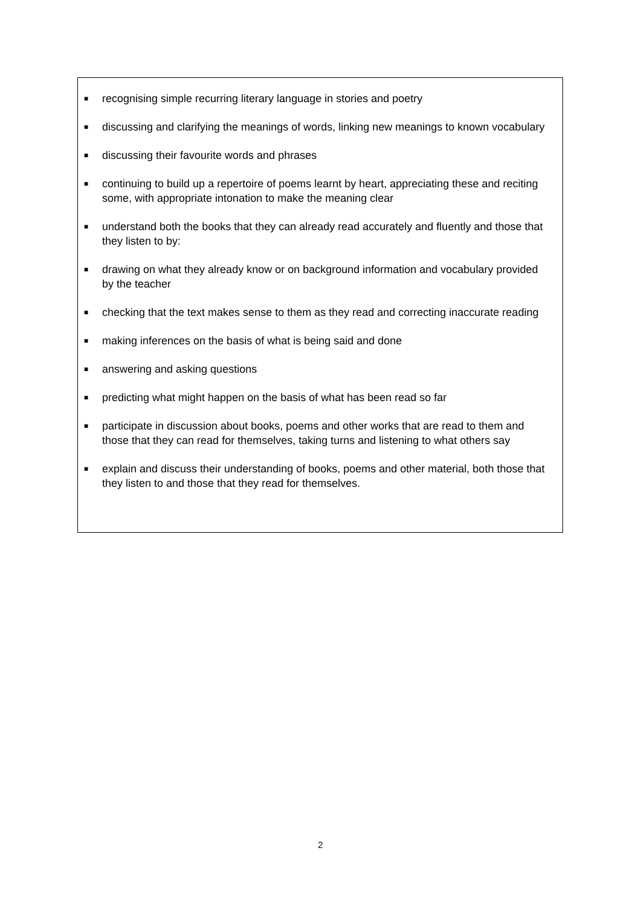■ recognising simple recurring literary language in stories and poetry
■ discussing and clarifying the meanings of words, linking new meanings to known vocabulary
■ discussing their favourite words and phrases
■ continuing to build up a repertoire of poems learnt by heart, appreciating these and reciting some, with appropriate intonation to make the meaning clear
■ understand both the books that they can already read accurately and fluently and those that they listen to by:
■ drawing on what they already know or on background information and vocabulary provided by the teacher
■ checking that the text makes sense to them as they read and correcting inaccurate reading
■ making inferences on the basis of what is being said and done
■ answering and asking questions
■ predicting what might happen on the basis of what has been read so far
■ participate in discussion about books, poems and other works that are read to them and those that they can read for themselves, taking turns and listening to what others say
■ explain and discuss their understanding of books, poems and other material, both those that they listen to and those that they read for themselves.
2